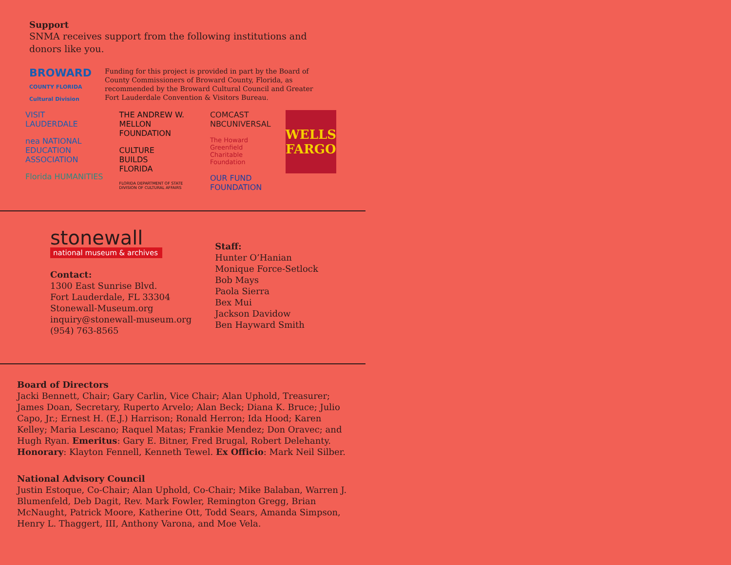Support
SNMA receives support from the following institutions and donors like you.
BROWARD
COUNTY FLORIDA
Cultural Division
Funding for this project is provided in part by the Board of County Commissioners of Broward County, Florida, as recommended by the Broward Cultural Council and Greater Fort Lauderdale Convention & Visitors Bureau.
VISIT
LAUDERDALE
nea NATIONAL EDUCATION ASSOCIATION
Florida HUMANITIES
THE ANDREW W. MELLON FOUNDATION
CULTURE
BUILDS
FLORIDA
FLORIDA DEPARTMENT OF STATE
DIVISION OF CULTURAL AFFAIRS
COMCAST
NBCUNIVERSAL
The Howard Greenfield
Charitable Foundation
OUR FUND FOUNDATION
WELLS
FARGO
stonewall
national museum & archives
Contact:
1300 East Sunrise Blvd.
Fort Lauderdale, FL 33304
Stonewall-Museum.org
inquiry@stonewall-museum.org
(954) 763-8565
Staff:
Hunter O’Hanian
Monique Force-Setlock
Bob Mays
Paola Sierra
Bex Mui
Jackson Davidow
Ben Hayward Smith
Board of Directors
Jacki Bennett, Chair; Gary Carlin, Vice Chair; Alan Uphold, Treasurer; James Doan, Secretary, Ruperto Arvelo; Alan Beck; Diana K. Bruce; Julio Capo, Jr.; Ernest H. (E.J.) Harrison; Ronald Herron; Ida Hood; Karen Kelley; Maria Lescano; Raquel Matas; Frankie Mendez; Don Oravec; and Hugh Ryan. Emeritus: Gary E. Bitner, Fred Brugal, Robert Delehanty. Honorary: Klayton Fennell, Kenneth Tewel. Ex Officio: Mark Neil Silber.
National Advisory Council
Justin Estoque, Co-Chair; Alan Uphold, Co-Chair; Mike Balaban, Warren J. Blumenfeld, Deb Dagit, Rev. Mark Fowler, Remington Gregg, Brian McNaught, Patrick Moore, Katherine Ott, Todd Sears, Amanda Simpson, Henry L. Thaggert, III, Anthony Varona, and Moe Vela.